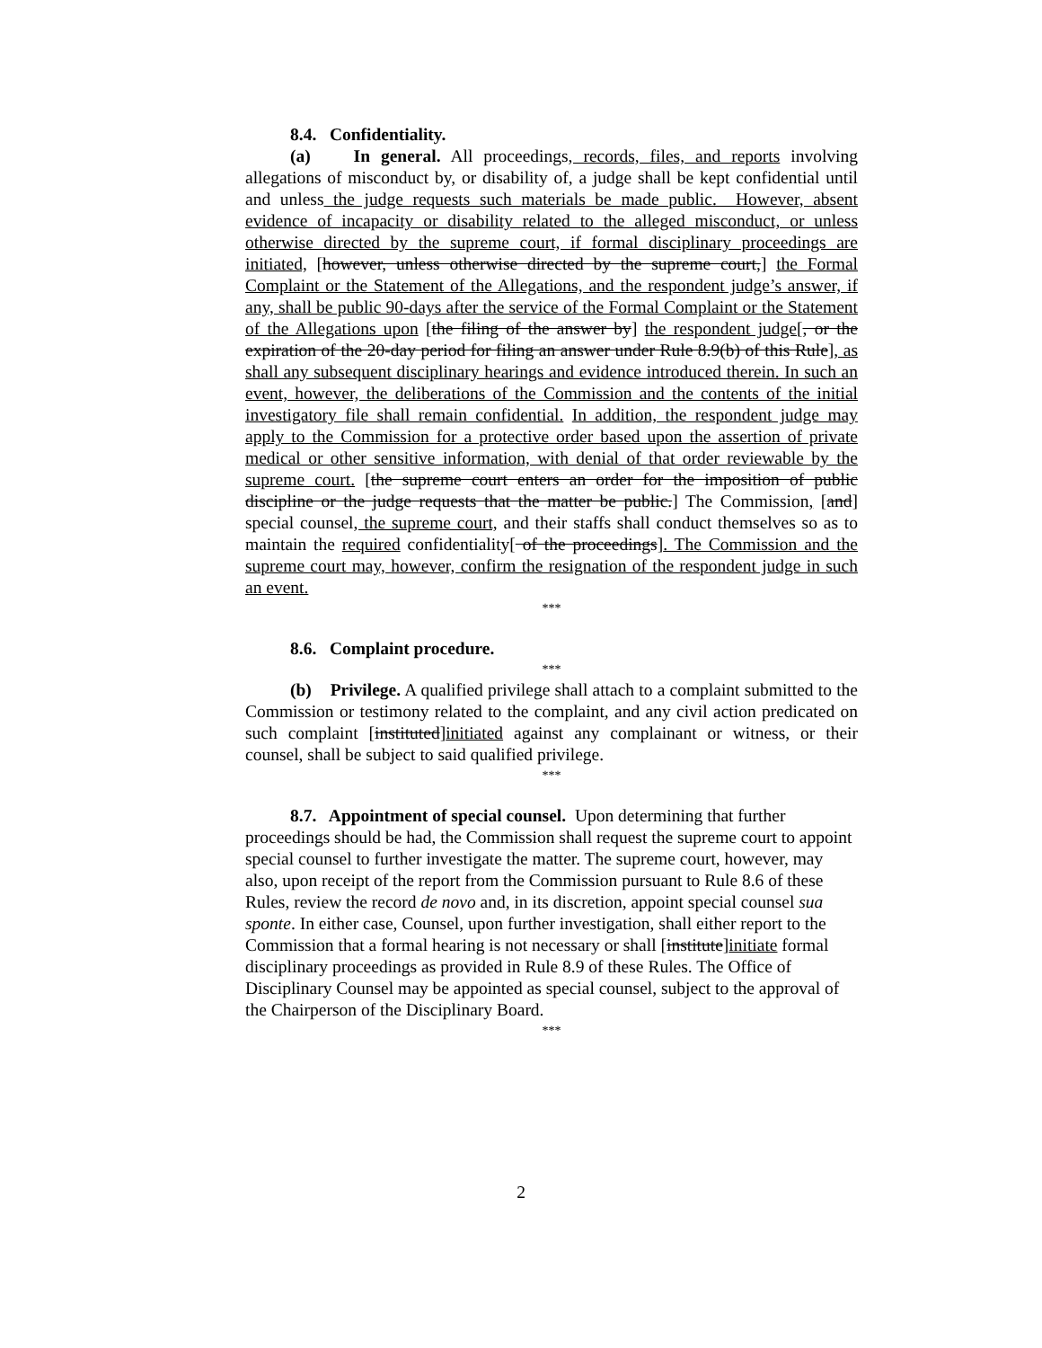8.4. Confidentiality.
(a) In general. All proceedings, records, files, and reports involving allegations of misconduct by, or disability of, a judge shall be kept confidential until and unless the judge requests such materials be made public. However, absent evidence of incapacity or disability related to the alleged misconduct, or unless otherwise directed by the supreme court, if formal disciplinary proceedings are initiated, [however, unless otherwise directed by the supreme court,] the Formal Complaint or the Statement of the Allegations, and the respondent judge’s answer, if any, shall be public 90-days after the service of the Formal Complaint or the Statement of the Allegations upon [the filing of the answer by] the respondent judge[, or the expiration of the 20-day period for filing an answer under Rule 8.9(b) of this Rule], as shall any subsequent disciplinary hearings and evidence introduced therein. In such an event, however, the deliberations of the Commission and the contents of the initial investigatory file shall remain confidential. In addition, the respondent judge may apply to the Commission for a protective order based upon the assertion of private medical or other sensitive information, with denial of that order reviewable by the supreme court. [the supreme court enters an order for the imposition of public discipline or the judge requests that the matter be public.] The Commission, [and] special counsel, the supreme court, and their staffs shall conduct themselves so as to maintain the required confidentiality[ of the proceedings]. The Commission and the supreme court may, however, confirm the resignation of the respondent judge in such an event.
***
8.6. Complaint procedure.
***
(b) Privilege. A qualified privilege shall attach to a complaint submitted to the Commission or testimony related to the complaint, and any civil action predicated on such complaint [instituted]initiated against any complainant or witness, or their counsel, shall be subject to said qualified privilege.
***
8.7. Appointment of special counsel. Upon determining that further proceedings should be had, the Commission shall request the supreme court to appoint special counsel to further investigate the matter. The supreme court, however, may also, upon receipt of the report from the Commission pursuant to Rule 8.6 of these Rules, review the record de novo and, in its discretion, appoint special counsel sua sponte. In either case, Counsel, upon further investigation, shall either report to the Commission that a formal hearing is not necessary or shall [institute]initiate formal disciplinary proceedings as provided in Rule 8.9 of these Rules. The Office of Disciplinary Counsel may be appointed as special counsel, subject to the approval of the Chairperson of the Disciplinary Board.
***
2